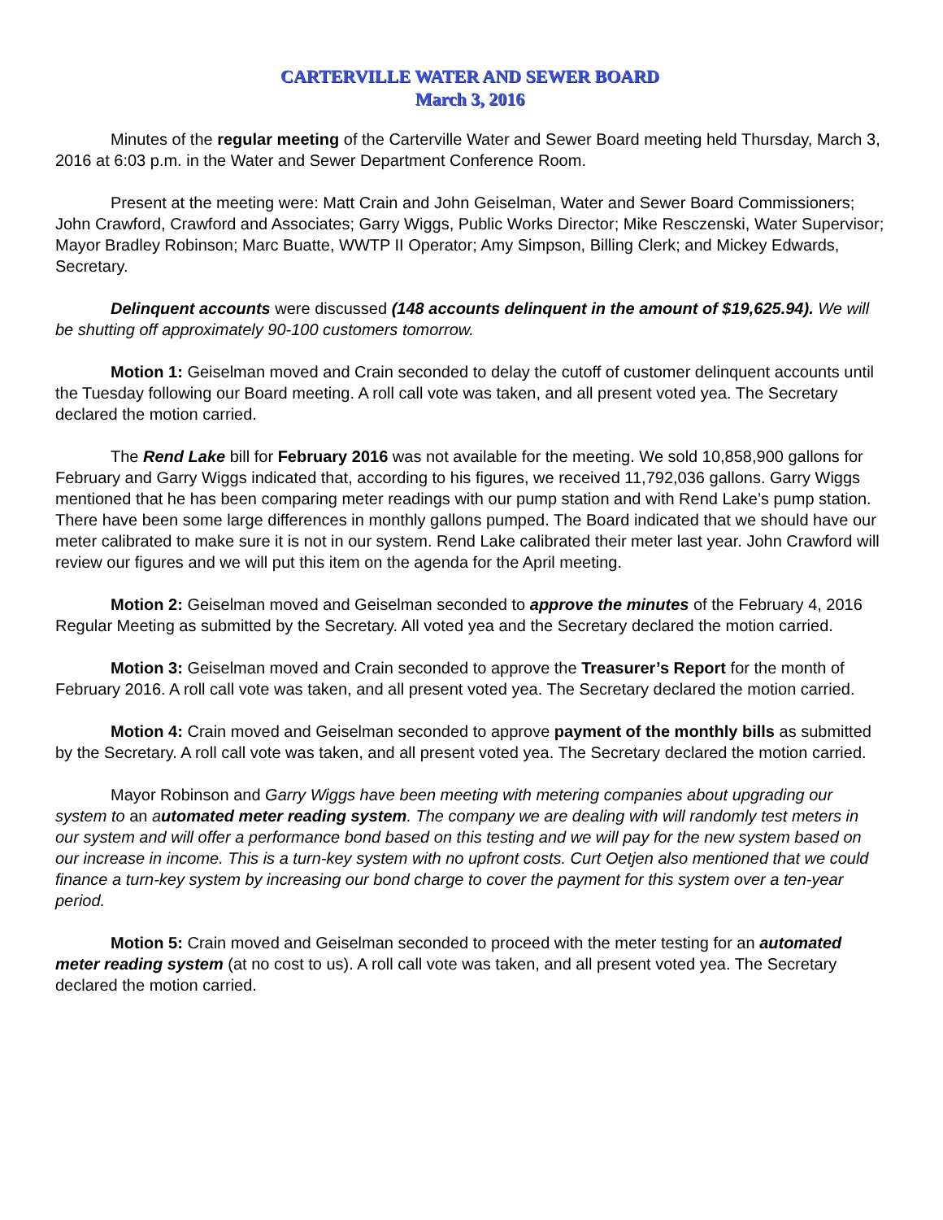CARTERVILLE WATER AND SEWER BOARD
March 3, 2016
Minutes of the regular meeting of the Carterville Water and Sewer Board meeting held Thursday, March 3, 2016 at 6:03 p.m. in the Water and Sewer Department Conference Room.
Present at the meeting were: Matt Crain and John Geiselman, Water and Sewer Board Commissioners; John Crawford, Crawford and Associates; Garry Wiggs, Public Works Director; Mike Resczenski, Water Supervisor; Mayor Bradley Robinson; Marc Buatte, WWTP II Operator; Amy Simpson, Billing Clerk; and Mickey Edwards, Secretary.
Delinquent accounts were discussed (148 accounts delinquent in the amount of $19,625.94). We will be shutting off approximately 90-100 customers tomorrow.
Motion 1: Geiselman moved and Crain seconded to delay the cutoff of customer delinquent accounts until the Tuesday following our Board meeting. A roll call vote was taken, and all present voted yea. The Secretary declared the motion carried.
The Rend Lake bill for February 2016 was not available for the meeting. We sold 10,858,900 gallons for February and Garry Wiggs indicated that, according to his figures, we received 11,792,036 gallons. Garry Wiggs mentioned that he has been comparing meter readings with our pump station and with Rend Lake’s pump station. There have been some large differences in monthly gallons pumped. The Board indicated that we should have our meter calibrated to make sure it is not in our system. Rend Lake calibrated their meter last year. John Crawford will review our figures and we will put this item on the agenda for the April meeting.
Motion 2: Geiselman moved and Geiselman seconded to approve the minutes of the February 4, 2016 Regular Meeting as submitted by the Secretary. All voted yea and the Secretary declared the motion carried.
Motion 3: Geiselman moved and Crain seconded to approve the Treasurer’s Report for the month of February 2016. A roll call vote was taken, and all present voted yea. The Secretary declared the motion carried.
Motion 4: Crain moved and Geiselman seconded to approve payment of the monthly bills as submitted by the Secretary. A roll call vote was taken, and all present voted yea. The Secretary declared the motion carried.
Mayor Robinson and Garry Wiggs have been meeting with metering companies about upgrading our system to an automated meter reading system. The company we are dealing with will randomly test meters in our system and will offer a performance bond based on this testing and we will pay for the new system based on our increase in income. This is a turn-key system with no upfront costs. Curt Oetjen also mentioned that we could finance a turn-key system by increasing our bond charge to cover the payment for this system over a ten-year period.
Motion 5: Crain moved and Geiselman seconded to proceed with the meter testing for an automated meter reading system (at no cost to us). A roll call vote was taken, and all present voted yea. The Secretary declared the motion carried.